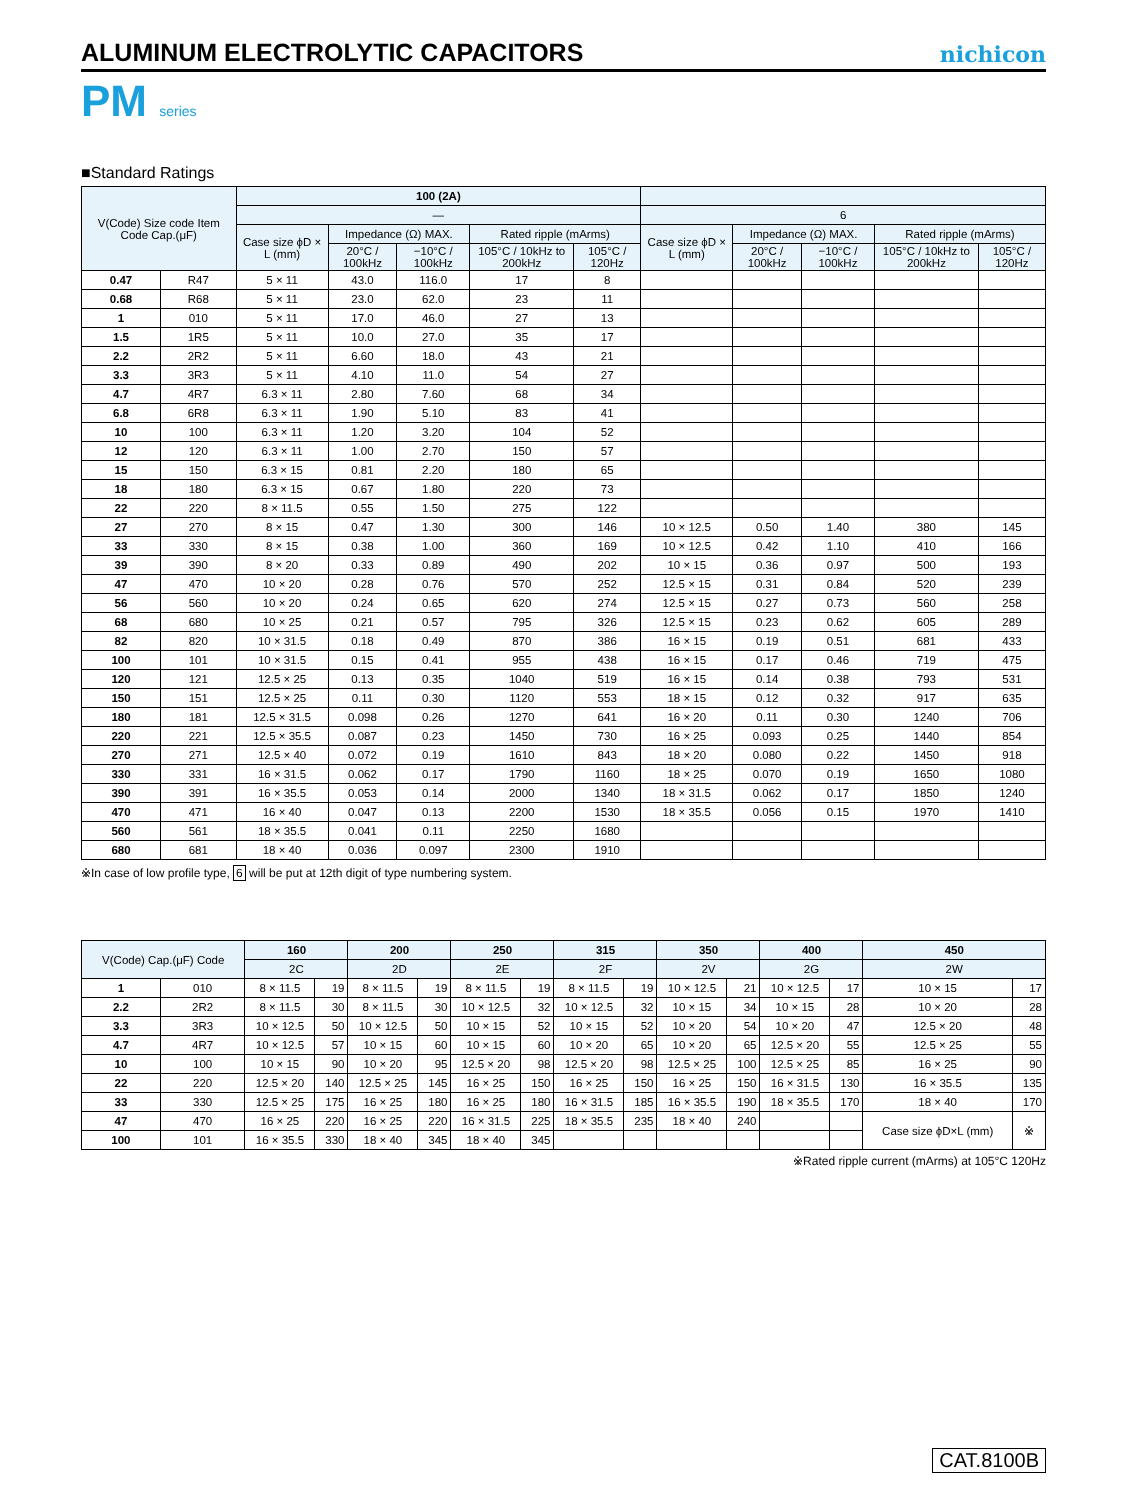ALUMINUM ELECTROLYTIC CAPACITORS
nichicon
PM series
■Standard Ratings
| V(Code) Size code Item Code Cap.(μF) | | 100 (2A) | | | | | | | | | |
| --- | --- | --- | --- | --- | --- | --- | --- | --- | --- | --- | --- |
| | | — | | | | | 6 | | | | |
| | | Case size ϕD × L (mm) | Impedance (Ω) MAX. | | Rated ripple (mArms) | | Case size ϕD × L (mm) | Impedance (Ω) MAX. | | Rated ripple (mArms) | |
| | | | 20°C / 100kHz | −10°C / 100kHz | 105°C / 10kHz to 200kHz | 105°C / 120Hz | | 20°C / 100kHz | −10°C / 100kHz | 105°C / 10kHz to 200kHz | 105°C / 120Hz |
| 0.47 | R47 | 5 × 11 | 43.0 | 116.0 | 17 | 8 | | | | | |
| 0.68 | R68 | 5 × 11 | 23.0 | 62.0 | 23 | 11 | | | | | |
| 1 | 010 | 5 × 11 | 17.0 | 46.0 | 27 | 13 | | | | | |
| 1.5 | 1R5 | 5 × 11 | 10.0 | 27.0 | 35 | 17 | | | | | |
| 2.2 | 2R2 | 5 × 11 | 6.60 | 18.0 | 43 | 21 | | | | | |
| 3.3 | 3R3 | 5 × 11 | 4.10 | 11.0 | 54 | 27 | | | | | |
| 4.7 | 4R7 | 6.3 × 11 | 2.80 | 7.60 | 68 | 34 | | | | | |
| 6.8 | 6R8 | 6.3 × 11 | 1.90 | 5.10 | 83 | 41 | | | | | |
| 10 | 100 | 6.3 × 11 | 1.20 | 3.20 | 104 | 52 | | | | | |
| 12 | 120 | 6.3 × 11 | 1.00 | 2.70 | 150 | 57 | | | | | |
| 15 | 150 | 6.3 × 15 | 0.81 | 2.20 | 180 | 65 | | | | | |
| 18 | 180 | 6.3 × 15 | 0.67 | 1.80 | 220 | 73 | | | | | |
| 22 | 220 | 8 × 11.5 | 0.55 | 1.50 | 275 | 122 | | | | | |
| 27 | 270 | 8 × 15 | 0.47 | 1.30 | 300 | 146 | 10 × 12.5 | 0.50 | 1.40 | 380 | 145 |
| 33 | 330 | 8 × 15 | 0.38 | 1.00 | 360 | 169 | 10 × 12.5 | 0.42 | 1.10 | 410 | 166 |
| 39 | 390 | 8 × 20 | 0.33 | 0.89 | 490 | 202 | 10 × 15 | 0.36 | 0.97 | 500 | 193 |
| 47 | 470 | 10 × 20 | 0.28 | 0.76 | 570 | 252 | 12.5 × 15 | 0.31 | 0.84 | 520 | 239 |
| 56 | 560 | 10 × 20 | 0.24 | 0.65 | 620 | 274 | 12.5 × 15 | 0.27 | 0.73 | 560 | 258 |
| 68 | 680 | 10 × 25 | 0.21 | 0.57 | 795 | 326 | 12.5 × 15 | 0.23 | 0.62 | 605 | 289 |
| 82 | 820 | 10 × 31.5 | 0.18 | 0.49 | 870 | 386 | 16 × 15 | 0.19 | 0.51 | 681 | 433 |
| 100 | 101 | 10 × 31.5 | 0.15 | 0.41 | 955 | 438 | 16 × 15 | 0.17 | 0.46 | 719 | 475 |
| 120 | 121 | 12.5 × 25 | 0.13 | 0.35 | 1040 | 519 | 16 × 15 | 0.14 | 0.38 | 793 | 531 |
| 150 | 151 | 12.5 × 25 | 0.11 | 0.30 | 1120 | 553 | 18 × 15 | 0.12 | 0.32 | 917 | 635 |
| 180 | 181 | 12.5 × 31.5 | 0.098 | 0.26 | 1270 | 641 | 16 × 20 | 0.11 | 0.30 | 1240 | 706 |
| 220 | 221 | 12.5 × 35.5 | 0.087 | 0.23 | 1450 | 730 | 16 × 25 | 0.093 | 0.25 | 1440 | 854 |
| 270 | 271 | 12.5 × 40 | 0.072 | 0.19 | 1610 | 843 | 18 × 20 | 0.080 | 0.22 | 1450 | 918 |
| 330 | 331 | 16 × 31.5 | 0.062 | 0.17 | 1790 | 1160 | 18 × 25 | 0.070 | 0.19 | 1650 | 1080 |
| 390 | 391 | 16 × 35.5 | 0.053 | 0.14 | 2000 | 1340 | 18 × 31.5 | 0.062 | 0.17 | 1850 | 1240 |
| 470 | 471 | 16 × 40 | 0.047 | 0.13 | 2200 | 1530 | 18 × 35.5 | 0.056 | 0.15 | 1970 | 1410 |
| 560 | 561 | 18 × 35.5 | 0.041 | 0.11 | 2250 | 1680 | | | | | |
| 680 | 681 | 18 × 40 | 0.036 | 0.097 | 2300 | 1910 | | | | | |
※In case of low profile type, 6 will be put at 12th digit of type numbering system.
| V(Code) Cap.(μF) Code | | 160 | | 200 | | 250 | | 315 | | 350 | | 400 | | 450 | |
| --- | --- | --- | --- | --- | --- | --- | --- | --- | --- | --- | --- | --- | --- | --- | --- |
| | | 2C | | 2D | | 2E | | 2F | | 2V | | 2G | | 2W | |
| 1 | 010 | 8 × 11.5 | 19 | 8 × 11.5 | 19 | 8 × 11.5 | 19 | 8 × 11.5 | 19 | 10 × 12.5 | 21 | 10 × 12.5 | 17 | 10 × 15 | 17 |
| 2.2 | 2R2 | 8 × 11.5 | 30 | 8 × 11.5 | 30 | 10 × 12.5 | 32 | 10 × 12.5 | 32 | 10 × 15 | 34 | 10 × 15 | 28 | 10 × 20 | 28 |
| 3.3 | 3R3 | 10 × 12.5 | 50 | 10 × 12.5 | 50 | 10 × 15 | 52 | 10 × 15 | 52 | 10 × 20 | 54 | 10 × 20 | 47 | 12.5 × 20 | 48 |
| 4.7 | 4R7 | 10 × 12.5 | 57 | 10 × 15 | 60 | 10 × 15 | 60 | 10 × 20 | 65 | 10 × 20 | 65 | 12.5 × 20 | 55 | 12.5 × 25 | 55 |
| 10 | 100 | 10 × 15 | 90 | 10 × 20 | 95 | 12.5 × 20 | 98 | 12.5 × 20 | 98 | 12.5 × 25 | 100 | 12.5 × 25 | 85 | 16 × 25 | 90 |
| 22 | 220 | 12.5 × 20 | 140 | 12.5 × 25 | 145 | 16 × 25 | 150 | 16 × 25 | 150 | 16 × 25 | 150 | 16 × 31.5 | 130 | 16 × 35.5 | 135 |
| 33 | 330 | 12.5 × 25 | 175 | 16 × 25 | 180 | 16 × 25 | 180 | 16 × 31.5 | 185 | 16 × 35.5 | 190 | 18 × 35.5 | 170 | 18 × 40 | 170 |
| 47 | 470 | 16 × 25 | 220 | 16 × 25 | 220 | 16 × 31.5 | 225 | 18 × 35.5 | 235 | 18 × 40 | 240 | | | Case size ϕD×L (mm) | ※ |
| 100 | 101 | 16 × 35.5 | 330 | 18 × 40 | 345 | 18 × 40 | 345 | | | | | | | | |
※Rated ripple current (mArms) at 105°C 120Hz
CAT.8100B